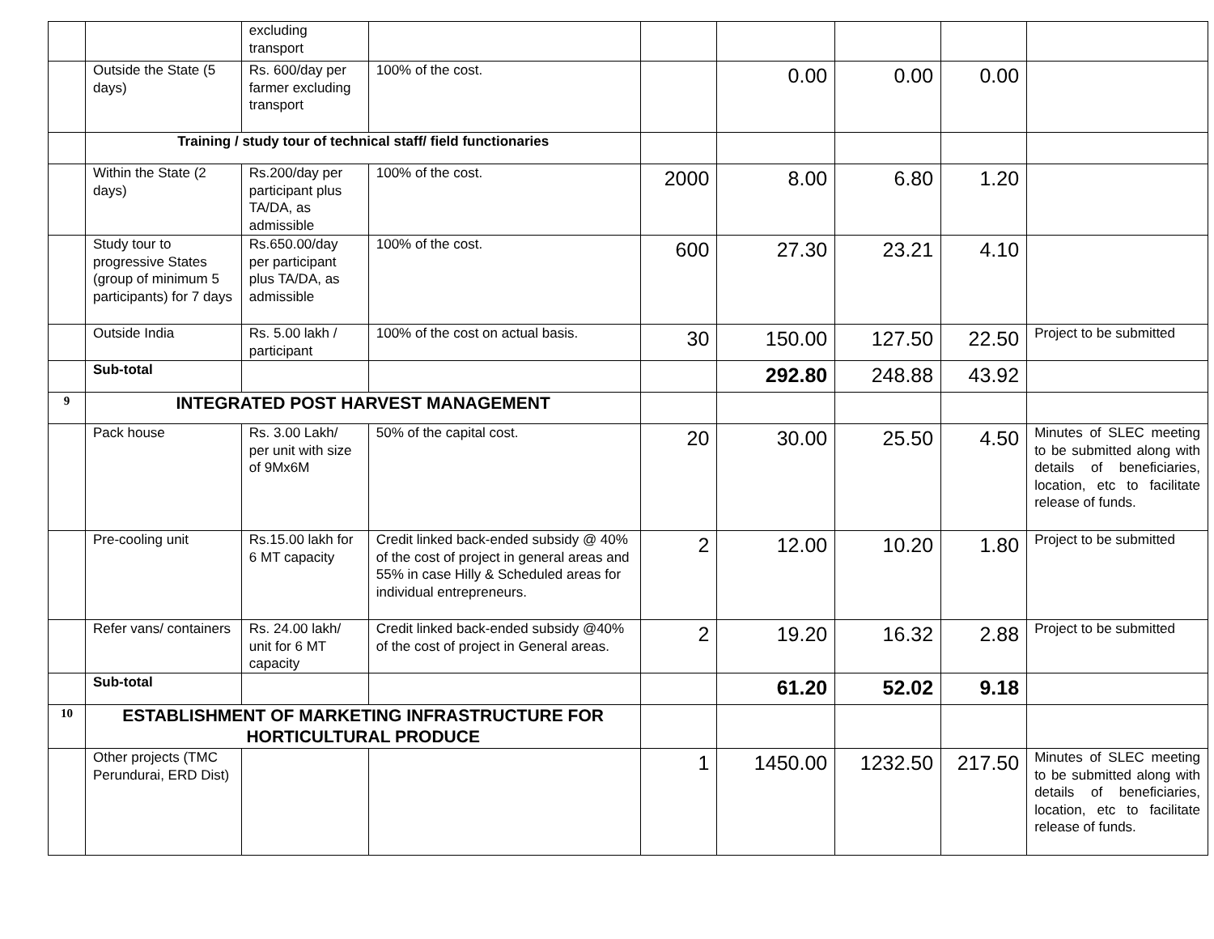| | | excluding transport | | | | | | |
| | Outside the State (5 days) | Rs. 600/day per farmer excluding transport | 100% of the cost. | | 0.00 | 0.00 | 0.00 | |
| | Training / study tour of technical staff/ field functionaries | | | | | | | |
| | Within the State (2 days) | Rs.200/day per participant plus TA/DA, as admissible | 100% of the cost. | 2000 | 8.00 | 6.80 | 1.20 | |
| | Study tour to progressive States (group of minimum 5 participants) for 7 days | Rs.650.00/day per participant plus TA/DA, as admissible | 100% of the cost. | 600 | 27.30 | 23.21 | 4.10 | |
| | Outside India | Rs. 5.00 lakh / participant | 100% of the cost on actual basis. | 30 | 150.00 | 127.50 | 22.50 | Project to be submitted |
| | Sub-total | | | | 292.80 | 248.88 | 43.92 | |
| 9 | INTEGRATED POST HARVEST MANAGEMENT | | | | | | | |
| | Pack house | Rs. 3.00 Lakh/ per unit with size of 9Mx6M | 50% of the capital cost. | 20 | 30.00 | 25.50 | 4.50 | Minutes of SLEC meeting to be submitted along with details of beneficiaries, location, etc to facilitate release of funds. |
| | Pre-cooling unit | Rs.15.00 lakh for 6 MT capacity | Credit linked back-ended subsidy @ 40% of the cost of project in general areas and 55% in case Hilly & Scheduled areas for individual entrepreneurs. | 2 | 12.00 | 10.20 | 1.80 | Project to be submitted |
| | Refer vans/ containers | Rs. 24.00 lakh/ unit for 6 MT capacity | Credit linked back-ended subsidy @40% of the cost of project in General areas. | 2 | 19.20 | 16.32 | 2.88 | Project to be submitted |
| | Sub-total | | | | 61.20 | 52.02 | 9.18 | |
| 10 | ESTABLISHMENT OF MARKETING INFRASTRUCTURE FOR HORTICULTURAL PRODUCE | | | | | | | |
| | Other projects (TMC Perundurai, ERD Dist) | | | 1 | 1450.00 | 1232.50 | 217.50 | Minutes of SLEC meeting to be submitted along with details of beneficiaries, location, etc to facilitate release of funds. |